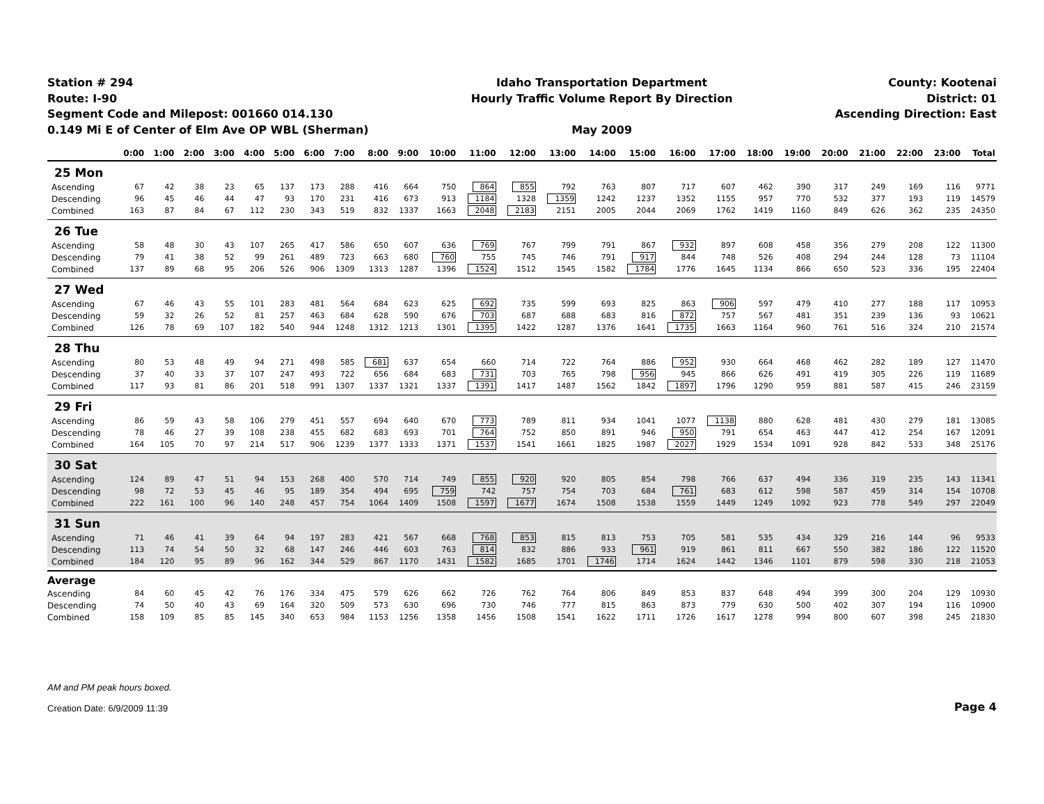Station # 294
Route: I-90
Segment Code and Milepost: 001660 014.130
0.149 Mi E of Center of Elm Ave OP WBL (Sherman)
Idaho Transportation Department
Hourly Traffic Volume Report By Direction
May 2009
County: Kootenai
District: 01
Ascending Direction: East
| | 0:00 | 1:00 | 2:00 | 3:00 | 4:00 | 5:00 | 6:00 | 7:00 | 8:00 | 9:00 | 10:00 | 11:00 | 12:00 | 13:00 | 14:00 | 15:00 | 16:00 | 17:00 | 18:00 | 19:00 | 20:00 | 21:00 | 22:00 | 23:00 | Total |
| --- | --- | --- | --- | --- | --- | --- | --- | --- | --- | --- | --- | --- | --- | --- | --- | --- | --- | --- | --- | --- | --- | --- | --- | --- | --- |
| 25 Mon | | | | | | | | | | | | | | | | | | | | | | | | | |
| Ascending | 67 | 42 | 38 | 23 | 65 | 137 | 173 | 288 | 416 | 664 | 750 | 864 | 855 | 792 | 763 | 807 | 717 | 607 | 462 | 390 | 317 | 249 | 169 | 116 | 9771 |
| Descending | 96 | 45 | 46 | 44 | 47 | 93 | 170 | 231 | 416 | 673 | 913 | 1184 | 1328 | 1359 | 1242 | 1237 | 1352 | 1155 | 957 | 770 | 532 | 377 | 193 | 119 | 14579 |
| Combined | 163 | 87 | 84 | 67 | 112 | 230 | 343 | 519 | 832 | 1337 | 1663 | 2048 | 2183 | 2151 | 2005 | 2044 | 2069 | 1762 | 1419 | 1160 | 849 | 626 | 362 | 235 | 24350 |
| 26 Tue | | | | | | | | | | | | | | | | | | | | | | | | | |
| Ascending | 58 | 48 | 30 | 43 | 107 | 265 | 417 | 586 | 650 | 607 | 636 | 769 | 767 | 799 | 791 | 867 | 932 | 897 | 608 | 458 | 356 | 279 | 208 | 122 | 11300 |
| Descending | 79 | 41 | 38 | 52 | 99 | 261 | 489 | 723 | 663 | 680 | 760 | 755 | 745 | 746 | 791 | 917 | 844 | 748 | 526 | 408 | 294 | 244 | 128 | 73 | 11104 |
| Combined | 137 | 89 | 68 | 95 | 206 | 526 | 906 | 1309 | 1313 | 1287 | 1396 | 1524 | 1512 | 1545 | 1582 | 1784 | 1776 | 1645 | 1134 | 866 | 650 | 523 | 336 | 195 | 22404 |
| 27 Wed | | | | | | | | | | | | | | | | | | | | | | | | | |
| Ascending | 67 | 46 | 43 | 55 | 101 | 283 | 481 | 564 | 684 | 623 | 625 | 692 | 735 | 599 | 693 | 825 | 863 | 906 | 597 | 479 | 410 | 277 | 188 | 117 | 10953 |
| Descending | 59 | 32 | 26 | 52 | 81 | 257 | 463 | 684 | 628 | 590 | 676 | 703 | 687 | 688 | 683 | 816 | 872 | 757 | 567 | 481 | 351 | 239 | 136 | 93 | 10621 |
| Combined | 126 | 78 | 69 | 107 | 182 | 540 | 944 | 1248 | 1312 | 1213 | 1301 | 1395 | 1422 | 1287 | 1376 | 1641 | 1735 | 1663 | 1164 | 960 | 761 | 516 | 324 | 210 | 21574 |
| 28 Thu | | | | | | | | | | | | | | | | | | | | | | | | | |
| Ascending | 80 | 53 | 48 | 49 | 94 | 271 | 498 | 585 | 681 | 637 | 654 | 660 | 714 | 722 | 764 | 886 | 952 | 930 | 664 | 468 | 462 | 282 | 189 | 127 | 11470 |
| Descending | 37 | 40 | 33 | 37 | 107 | 247 | 493 | 722 | 656 | 684 | 683 | 731 | 703 | 765 | 798 | 956 | 945 | 866 | 626 | 491 | 419 | 305 | 226 | 119 | 11689 |
| Combined | 117 | 93 | 81 | 86 | 201 | 518 | 991 | 1307 | 1337 | 1321 | 1337 | 1391 | 1417 | 1487 | 1562 | 1842 | 1897 | 1796 | 1290 | 959 | 881 | 587 | 415 | 246 | 23159 |
| 29 Fri | | | | | | | | | | | | | | | | | | | | | | | | | |
| Ascending | 86 | 59 | 43 | 58 | 106 | 279 | 451 | 557 | 694 | 640 | 670 | 773 | 789 | 811 | 934 | 1041 | 1077 | 1138 | 880 | 628 | 481 | 430 | 279 | 181 | 13085 |
| Descending | 78 | 46 | 27 | 39 | 108 | 238 | 455 | 682 | 683 | 693 | 701 | 764 | 752 | 850 | 891 | 946 | 950 | 791 | 654 | 463 | 447 | 412 | 254 | 167 | 12091 |
| Combined | 164 | 105 | 70 | 97 | 214 | 517 | 906 | 1239 | 1377 | 1333 | 1371 | 1537 | 1541 | 1661 | 1825 | 1987 | 2027 | 1929 | 1534 | 1091 | 928 | 842 | 533 | 348 | 25176 |
| 30 Sat | | | | | | | | | | | | | | | | | | | | | | | | | |
| Ascending | 124 | 89 | 47 | 51 | 94 | 153 | 268 | 400 | 570 | 714 | 749 | 855 | 920 | 920 | 805 | 854 | 798 | 766 | 637 | 494 | 336 | 319 | 235 | 143 | 11341 |
| Descending | 98 | 72 | 53 | 45 | 46 | 95 | 189 | 354 | 494 | 695 | 759 | 742 | 757 | 754 | 703 | 684 | 761 | 683 | 612 | 598 | 587 | 459 | 314 | 154 | 10708 |
| Combined | 222 | 161 | 100 | 96 | 140 | 248 | 457 | 754 | 1064 | 1409 | 1508 | 1597 | 1677 | 1674 | 1508 | 1538 | 1559 | 1449 | 1249 | 1092 | 923 | 778 | 549 | 297 | 22049 |
| 31 Sun | | | | | | | | | | | | | | | | | | | | | | | | | |
| Ascending | 71 | 46 | 41 | 39 | 64 | 94 | 197 | 283 | 421 | 567 | 668 | 768 | 853 | 815 | 813 | 753 | 705 | 581 | 535 | 434 | 329 | 216 | 144 | 96 | 9533 |
| Descending | 113 | 74 | 54 | 50 | 32 | 68 | 147 | 246 | 446 | 603 | 763 | 814 | 832 | 886 | 933 | 961 | 919 | 861 | 811 | 667 | 550 | 382 | 186 | 122 | 11520 |
| Combined | 184 | 120 | 95 | 89 | 96 | 162 | 344 | 529 | 867 | 1170 | 1431 | 1582 | 1685 | 1701 | 1746 | 1714 | 1624 | 1442 | 1346 | 1101 | 879 | 598 | 330 | 218 | 21053 |
| Average | | | | | | | | | | | | | | | | | | | | | | | | | |
| Ascending | 84 | 60 | 45 | 42 | 76 | 176 | 334 | 475 | 579 | 626 | 662 | 726 | 762 | 764 | 806 | 849 | 853 | 837 | 648 | 494 | 399 | 300 | 204 | 129 | 10930 |
| Descending | 74 | 50 | 40 | 43 | 69 | 164 | 320 | 509 | 573 | 630 | 696 | 730 | 746 | 777 | 815 | 863 | 873 | 779 | 630 | 500 | 402 | 307 | 194 | 116 | 10900 |
| Combined | 158 | 109 | 85 | 85 | 145 | 340 | 653 | 984 | 1153 | 1256 | 1358 | 1456 | 1508 | 1541 | 1622 | 1711 | 1726 | 1617 | 1278 | 994 | 800 | 607 | 398 | 245 | 21830 |
AM and PM peak hours boxed.
Creation Date: 6/9/2009 11:39
Page 4